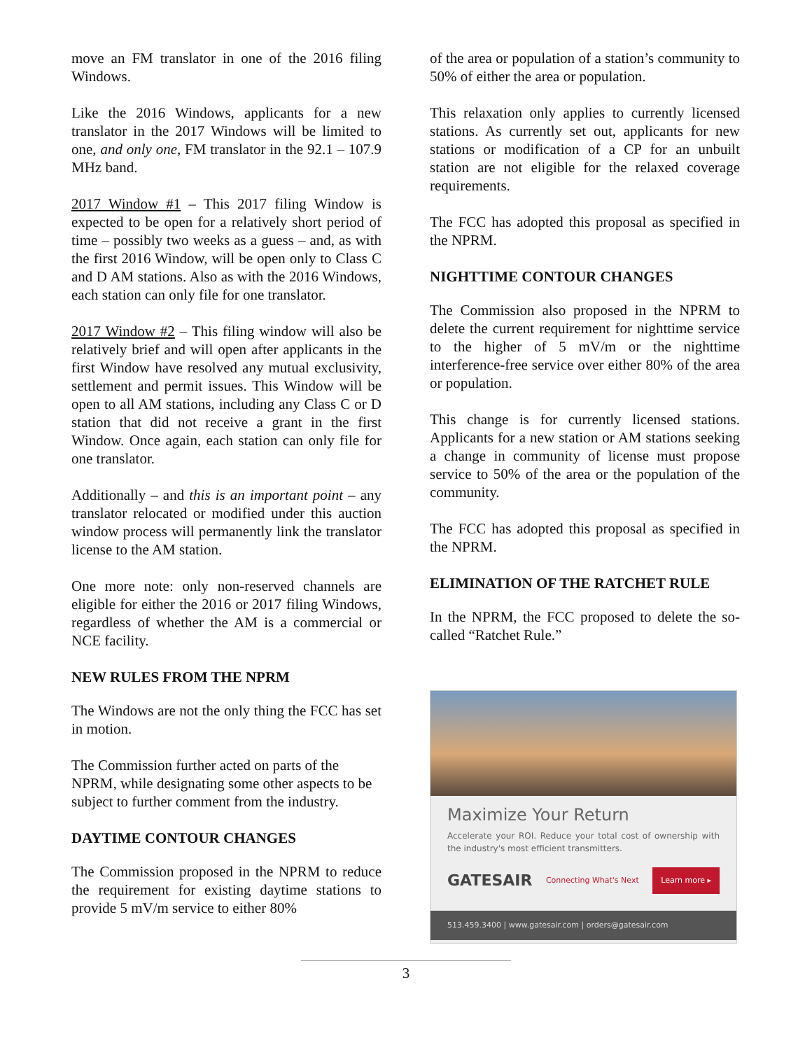move an FM translator in one of the 2016 filing Windows.
Like the 2016 Windows, applicants for a new translator in the 2017 Windows will be limited to one, and only one, FM translator in the 92.1 – 107.9 MHz band.
2017 Window #1 – This 2017 filing Window is expected to be open for a relatively short period of time – possibly two weeks as a guess – and, as with the first 2016 Window, will be open only to Class C and D AM stations. Also as with the 2016 Windows, each station can only file for one translator.
2017 Window #2 – This filing window will also be relatively brief and will open after applicants in the first Window have resolved any mutual exclusivity, settlement and permit issues. This Window will be open to all AM stations, including any Class C or D station that did not receive a grant in the first Window. Once again, each station can only file for one translator.
Additionally – and this is an important point – any translator relocated or modified under this auction window process will permanently link the translator license to the AM station.
One more note: only non-reserved channels are eligible for either the 2016 or 2017 filing Windows, regardless of whether the AM is a commercial or NCE facility.
NEW RULES FROM THE NPRM
The Windows are not the only thing the FCC has set in motion.
The Commission further acted on parts of the NPRM, while designating some other aspects to be subject to further comment from the industry.
DAYTIME CONTOUR CHANGES
The Commission proposed in the NPRM to reduce the requirement for existing daytime stations to provide 5 mV/m service to either 80%
of the area or population of a station’s community to 50% of either the area or population.
This relaxation only applies to currently licensed stations. As currently set out, applicants for new stations or modification of a CP for an unbuilt station are not eligible for the relaxed coverage requirements.
The FCC has adopted this proposal as specified in the NPRM.
NIGHTTIME CONTOUR CHANGES
The Commission also proposed in the NPRM to delete the current requirement for nighttime service to the higher of 5 mV/m or the nighttime interference-free service over either 80% of the area or population.
This change is for currently licensed stations. Applicants for a new station or AM stations seeking a change in community of license must propose service to 50% of the area or the population of the community.
The FCC has adopted this proposal as specified in the NPRM.
ELIMINATION OF THE RATCHET RULE
In the NPRM, the FCC proposed to delete the so-called “Ratchet Rule.”
Maximize Your Return
Accelerate your ROI. Reduce your total cost of ownership with the industry's most efficient transmitters.
GATESAIR Connecting What's Next Learn more ▸
513.459.3400 | www.gatesair.com | orders@gatesair.com
3